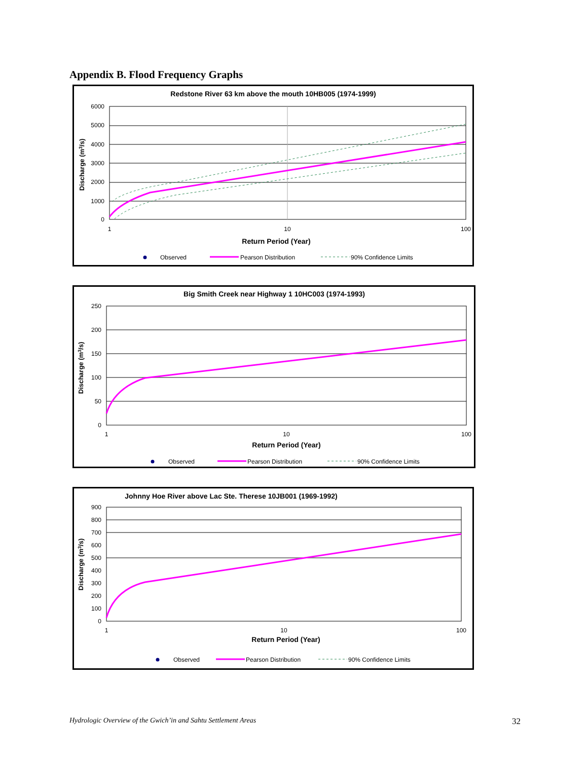Appendix B. Flood Frequency Graphs
Redstone River 63 km above the mouth 10HB005 (1974-1999)
6000
5000
4000
3000
2000
1000
0
1
10
100
Return Period (Year)
Discharge (m3/s)
Observed
Pearson Distribution
90% Confidence Limits
Big Smith Creek near Highway 1 10HC003 (1974-1993)
250
200
150
100
50
0
1
10
100
Return Period (Year)
Discharge (m3/s)
Observed
Pearson Distribution
90% Confidence Limits
Johnny Hoe River above Lac Ste. Therese 10JB001 (1969-1992)
900
800
700
600
500
400
300
200
100
0
1
10
100
Return Period (Year)
Discharge (m3/s)
Observed
Pearson Distribution
90% Confidence Limits
Hydrologic Overview of the Gwich’in and Sahtu Settlement Areas 32